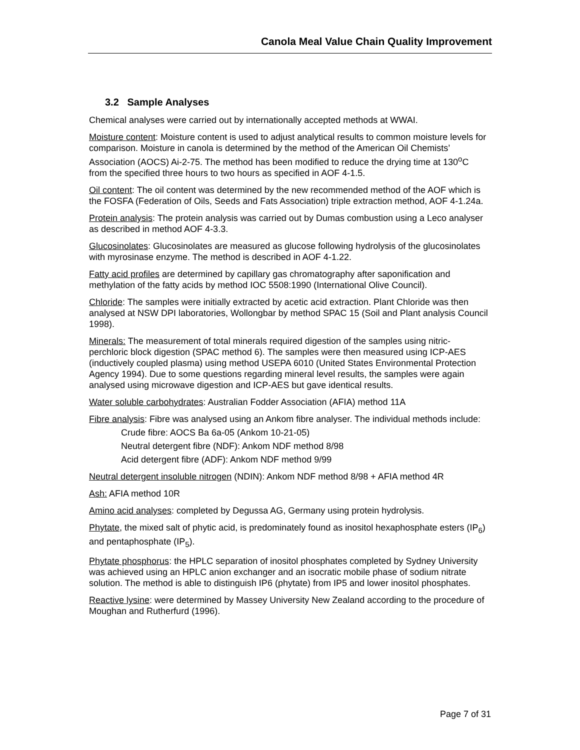Canola Meal Value Chain Quality Improvement
3.2 Sample Analyses
Chemical analyses were carried out by internationally accepted methods at WWAI.
Moisture content: Moisture content is used to adjust analytical results to common moisture levels for comparison. Moisture in canola is determined by the method of the American Oil Chemists’ Association (AOCS) Ai-2-75. The method has been modified to reduce the drying time at 130<sup>o</sup>C from the specified three hours to two hours as specified in AOF 4-1.5.
Oil content: The oil content was determined by the new recommended method of the AOF which is the FOSFA (Federation of Oils, Seeds and Fats Association) triple extraction method, AOF 4-1.24a.
Protein analysis: The protein analysis was carried out by Dumas combustion using a Leco analyser as described in method AOF 4-3.3.
Glucosinolates: Glucosinolates are measured as glucose following hydrolysis of the glucosinolates with myrosinase enzyme. The method is described in AOF 4-1.22.
Fatty acid profiles are determined by capillary gas chromatography after saponification and methylation of the fatty acids by method IOC 5508:1990 (International Olive Council).
Chloride: The samples were initially extracted by acetic acid extraction. Plant Chloride was then analysed at NSW DPI laboratories, Wollongbar by method SPAC 15 (Soil and Plant analysis Council 1998).
Minerals: The measurement of total minerals required digestion of the samples using nitric-perchloric block digestion (SPAC method 6). The samples were then measured using ICP-AES (inductively coupled plasma) using method USEPA 6010 (United States Environmental Protection Agency 1994). Due to some questions regarding mineral level results, the samples were again analysed using microwave digestion and ICP-AES but gave identical results.
Water soluble carbohydrates: Australian Fodder Association (AFIA) method 11A
Fibre analysis: Fibre was analysed using an Ankom fibre analyser. The individual methods include:
Crude fibre: AOCS Ba 6a-05 (Ankom 10-21-05)
Neutral detergent fibre (NDF): Ankom NDF method 8/98
Acid detergent fibre (ADF): Ankom NDF method 9/99
Neutral detergent insoluble nitrogen (NDIN): Ankom NDF method 8/98 + AFIA method 4R
Ash: AFIA method 10R
Amino acid analyses: completed by Degussa AG, Germany using protein hydrolysis.
Phytate, the mixed salt of phytic acid, is predominately found as inositol hexaphosphate esters (IP<sub>6</sub>) and pentaphosphate (IP<sub>5</sub>).
Phytate phosphorus: the HPLC separation of inositol phosphates completed by Sydney University was achieved using an HPLC anion exchanger and an isocratic mobile phase of sodium nitrate solution. The method is able to distinguish IP6 (phytate) from IP5 and lower inositol phosphates.
Reactive lysine: were determined by Massey University New Zealand according to the procedure of Moughan and Rutherfurd (1996).
Page 7 of 31